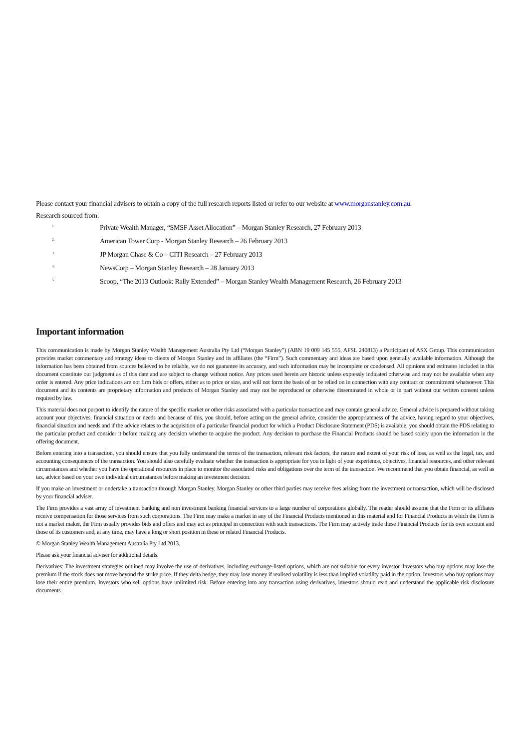Please contact your financial advisers to obtain a copy of the full research reports listed or refer to our website at www.morganstanley.com.au.
Research sourced from:
<sup>1.</sup> Private Wealth Manager, “SMSF Asset Allocation” – Morgan Stanley Research, 27 February 2013
<sup>2.</sup> American Tower Corp - Morgan Stanley Research – 26 February 2013
<sup>3.</sup> JP Morgan Chase & Co – CITI Research – 27 February 2013
<sup>4.</sup> NewsCorp – Morgan Stanley Research – 28 January 2013
<sup>5.</sup> Scoop, “The 2013 Outlook: Rally Extended” – Morgan Stanley Wealth Management Research, 26 February 2013
Important information
This communication is made by Morgan Stanley Wealth Management Australia Pty Ltd (“Morgan Stanley”) (ABN 19 009 145 555, AFSL 240813) a Participant of ASX Group. This communication provides market commentary and strategy ideas to clients of Morgan Stanley and its affiliates (the “Firm”). Such commentary and ideas are based upon generally available information. Although the information has been obtained from sources believed to be reliable, we do not guarantee its accuracy, and such information may be incomplete or condensed. All opinions and estimates included in this document constitute our judgment as of this date and are subject to change without notice. Any prices used herein are historic unless expressly indicated otherwise and may not be available when any order is entered. Any price indications are not firm bids or offers, either as to price or size, and will not form the basis of or be relied on in connection with any contract or commitment whatsoever. This document and its contents are proprietary information and products of Morgan Stanley and may not be reproduced or otherwise disseminated in whole or in part without our written consent unless required by law.
This material does not purport to identify the nature of the specific market or other risks associated with a particular transaction and may contain general advice. General advice is prepared without taking account your objectives, financial situation or needs and because of this, you should, before acting on the general advice, consider the appropriateness of the advice, having regard to your objectives, financial situation and needs and if the advice relates to the acquisition of a particular financial product for which a Product Disclosure Statement (PDS) is available, you should obtain the PDS relating to the particular product and consider it before making any decision whether to acquire the product. Any decision to purchase the Financial Products should be based solely upon the information in the offering document.
Before entering into a transaction, you should ensure that you fully understand the terms of the transaction, relevant risk factors, the nature and extent of your risk of loss, as well as the legal, tax, and accounting consequences of the transaction. You should also carefully evaluate whether the transaction is appropriate for you in light of your experience, objectives, financial resources, and other relevant circumstances and whether you have the operational resources in place to monitor the associated risks and obligations over the term of the transaction. We recommend that you obtain financial, as well as tax, advice based on your own individual circumstances before making an investment decision.
If you make an investment or undertake a transaction through Morgan Stanley, Morgan Stanley or other third parties may receive fees arising from the investment or transaction, which will be disclosed by your financial adviser.
The Firm provides a vast array of investment banking and non investment banking financial services to a large number of corporations globally. The reader should assume that the Firm or its affiliates receive compensation for those services from such corporations. The Firm may make a market in any of the Financial Products mentioned in this material and for Financial Products in which the Firm is not a market maker, the Firm usually provides bids and offers and may act as principal in connection with such transactions. The Firm may actively trade these Financial Products for its own account and those of its customers and, at any time, may have a long or short position in these or related Financial Products.
© Morgan Stanley Wealth Management Australia Pty Ltd 2013.
Please ask your financial adviser for additional details.
Derivatives: The investment strategies outlined may involve the use of derivatives, including exchange-listed options, which are not suitable for every investor. Investors who buy options may lose the premium if the stock does not move beyond the strike price. If they delta hedge, they may lose money if realised volatility is less than implied volatility paid in the option. Investors who buy options may lose their entire premium. Investors who sell options have unlimited risk. Before entering into any transaction using derivatives, investors should read and understand the applicable risk disclosure documents.